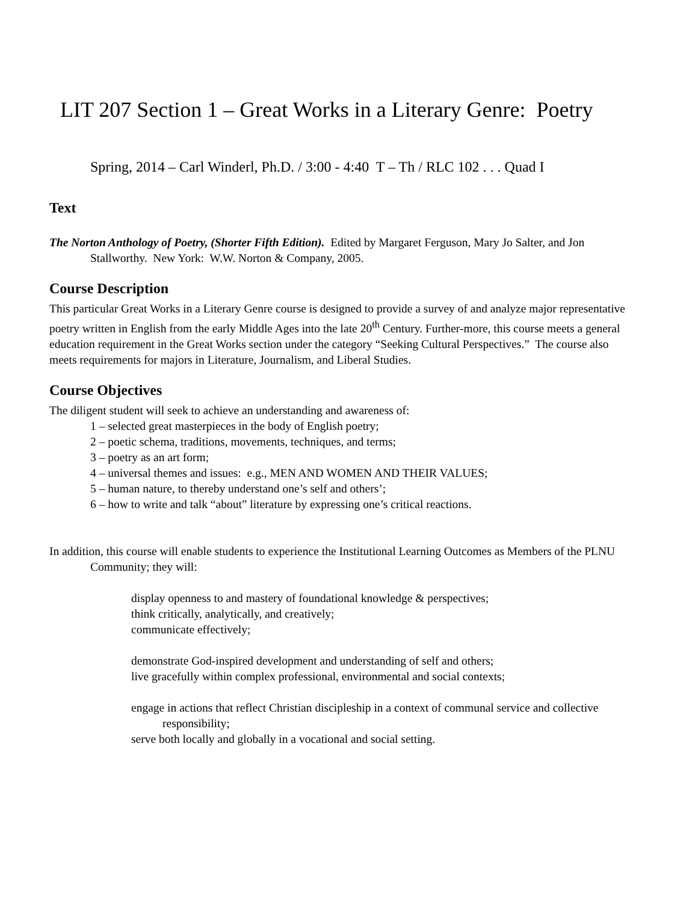LIT 207 Section 1 – Great Works in a Literary Genre: Poetry
Spring, 2014 – Carl Winderl, Ph.D. / 3:00 - 4:40 T – Th / RLC 102 . . . Quad I
Text
The Norton Anthology of Poetry, (Shorter Fifth Edition). Edited by Margaret Ferguson, Mary Jo Salter, and Jon Stallworthy. New York: W.W. Norton & Company, 2005.
Course Description
This particular Great Works in a Literary Genre course is designed to provide a survey of and analyze major representative poetry written in English from the early Middle Ages into the late 20<sup>th</sup> Century. Further-more, this course meets a general education requirement in the Great Works section under the category “Seeking Cultural Perspectives.” The course also meets requirements for majors in Literature, Journalism, and Liberal Studies.
Course Objectives
The diligent student will seek to achieve an understanding and awareness of:
1 – selected great masterpieces in the body of English poetry;
2 – poetic schema, traditions, movements, techniques, and terms;
3 – poetry as an art form;
4 – universal themes and issues: e.g., MEN AND WOMEN AND THEIR VALUES;
5 – human nature, to thereby understand one’s self and others’;
6 – how to write and talk “about” literature by expressing one’s critical reactions.
In addition, this course will enable students to experience the Institutional Learning Outcomes as Members of the PLNU Community; they will:
display openness to and mastery of foundational knowledge & perspectives;
think critically, analytically, and creatively;
communicate effectively;
demonstrate God-inspired development and understanding of self and others;
live gracefully within complex professional, environmental and social contexts;
engage in actions that reflect Christian discipleship in a context of communal service and collective responsibility;
serve both locally and globally in a vocational and social setting.